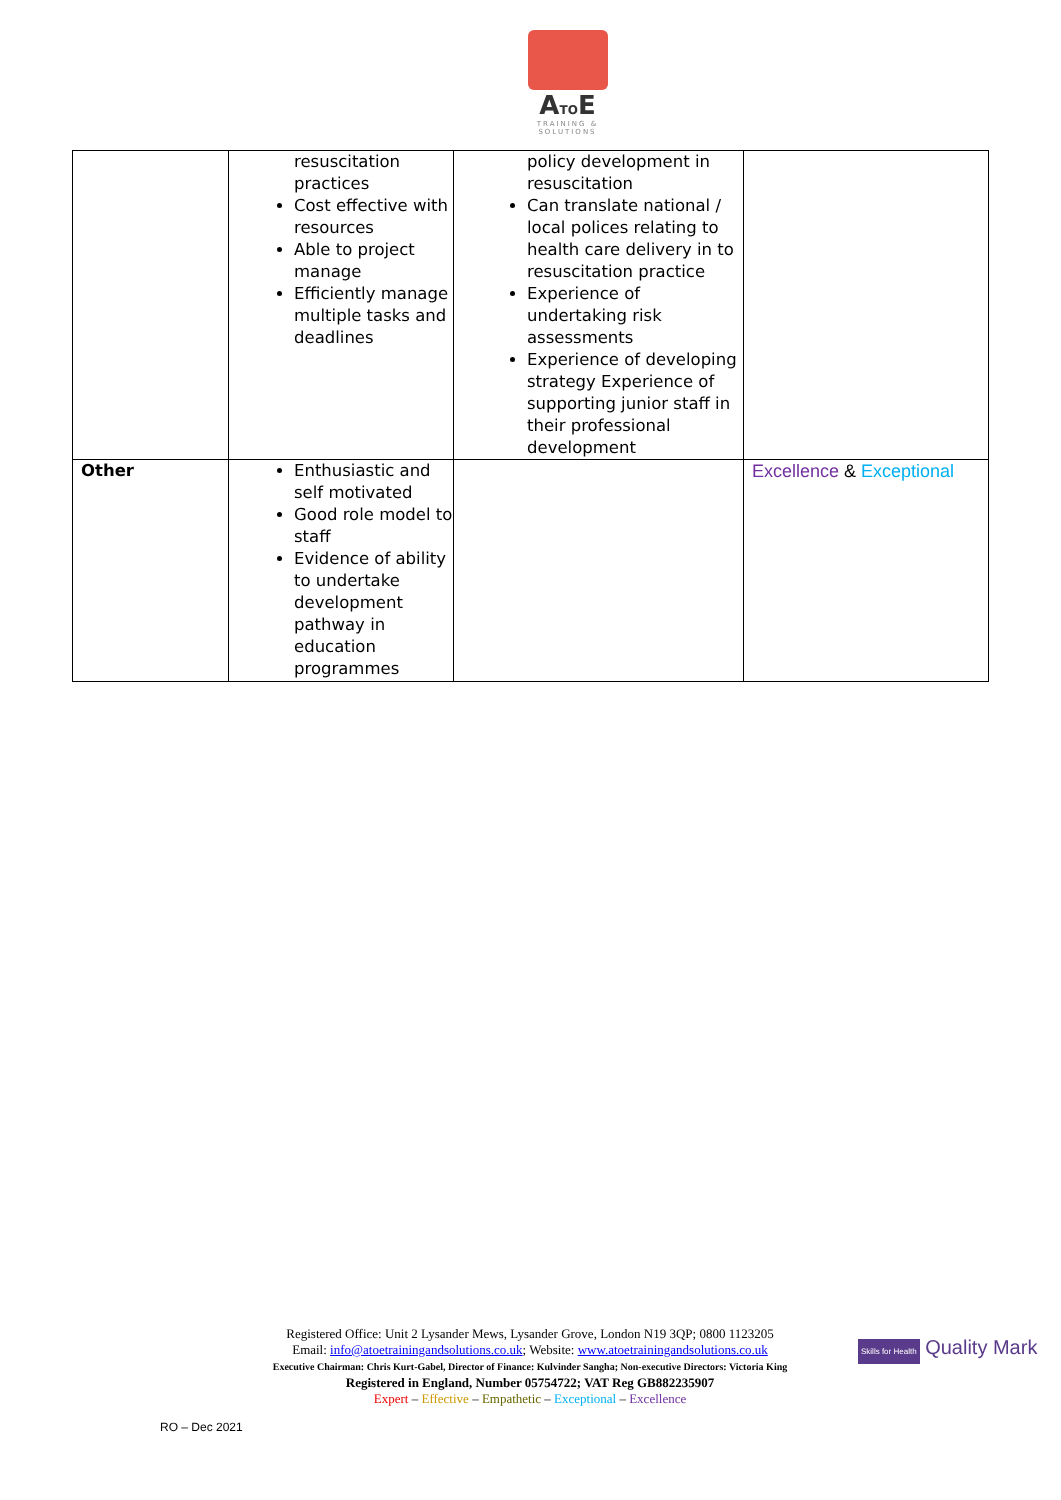ATOE
TRAINING & SOLUTIONS
| | resuscitation practices Cost effective with resources Able to project manage Efficiently manage multiple tasks and deadlines | policy development in resuscitation Can translate national / local polices relating to health care delivery in to resuscitation practice Experience of undertaking risk assessments Experience of developing strategy Experience of supporting junior staff in their professional development | |
| Other | Enthusiastic and self motivated Good role model to staff Evidence of ability to undertake development pathway in education programmes | | Excellence & Exceptional |
Registered Office: Unit 2 Lysander Mews, Lysander Grove, London N19 3QP; 0800 1123205
Email: info@atoetrainingandsolutions.co.uk; Website: www.atoetrainingandsolutions.co.uk
Executive Chairman: Chris Kurt-Gabel, Director of Finance: Kulvinder Sangha; Non-executive Directors: Victoria King
Registered in England, Number 05754722; VAT Reg GB882235907
Expert – Effective – Empathetic – Exceptional – Excellence
Skills for Health Quality Mark
RO – Dec 2021